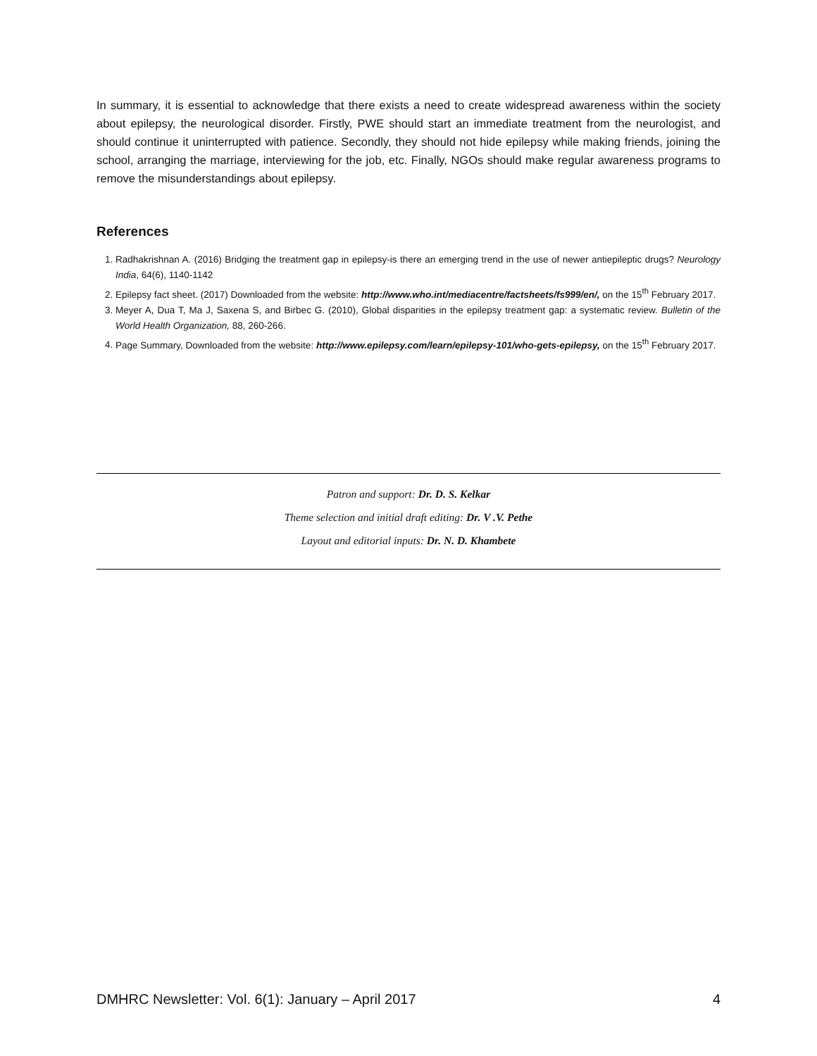In summary, it is essential to acknowledge that there exists a need to create widespread awareness within the society about epilepsy, the neurological disorder. Firstly, PWE should start an immediate treatment from the neurologist, and should continue it uninterrupted with patience. Secondly, they should not hide epilepsy while making friends, joining the school, arranging the marriage, interviewing for the job, etc. Finally, NGOs should make regular awareness programs to remove the misunderstandings about epilepsy.
References
1. Radhakrishnan A. (2016) Bridging the treatment gap in epilepsy‑is there an emerging trend in the use of newer antiepileptic drugs? Neurology India, 64(6), 1140-1142
2. Epilepsy fact sheet. (2017) Downloaded from the website: http://www.who.int/mediacentre/factsheets/fs999/en/, on the 15<sup>th</sup> February 2017.
3. Meyer A, Dua T, Ma J, Saxena S, and Birbec G. (2010), Global disparities in the epilepsy treatment gap: a systematic review. Bulletin of the World Health Organization, 88, 260-266.
4. Page Summary, Downloaded from the website: http://www.epilepsy.com/learn/epilepsy-101/who-gets-epilepsy, on the 15<sup>th</sup> February 2017.
Patron and support: Dr. D. S. Kelkar
Theme selection and initial draft editing: Dr. V .V. Pethe
Layout and editorial inputs: Dr. N. D. Khambete
DMHRC Newsletter: Vol. 6(1): January – April 2017 4